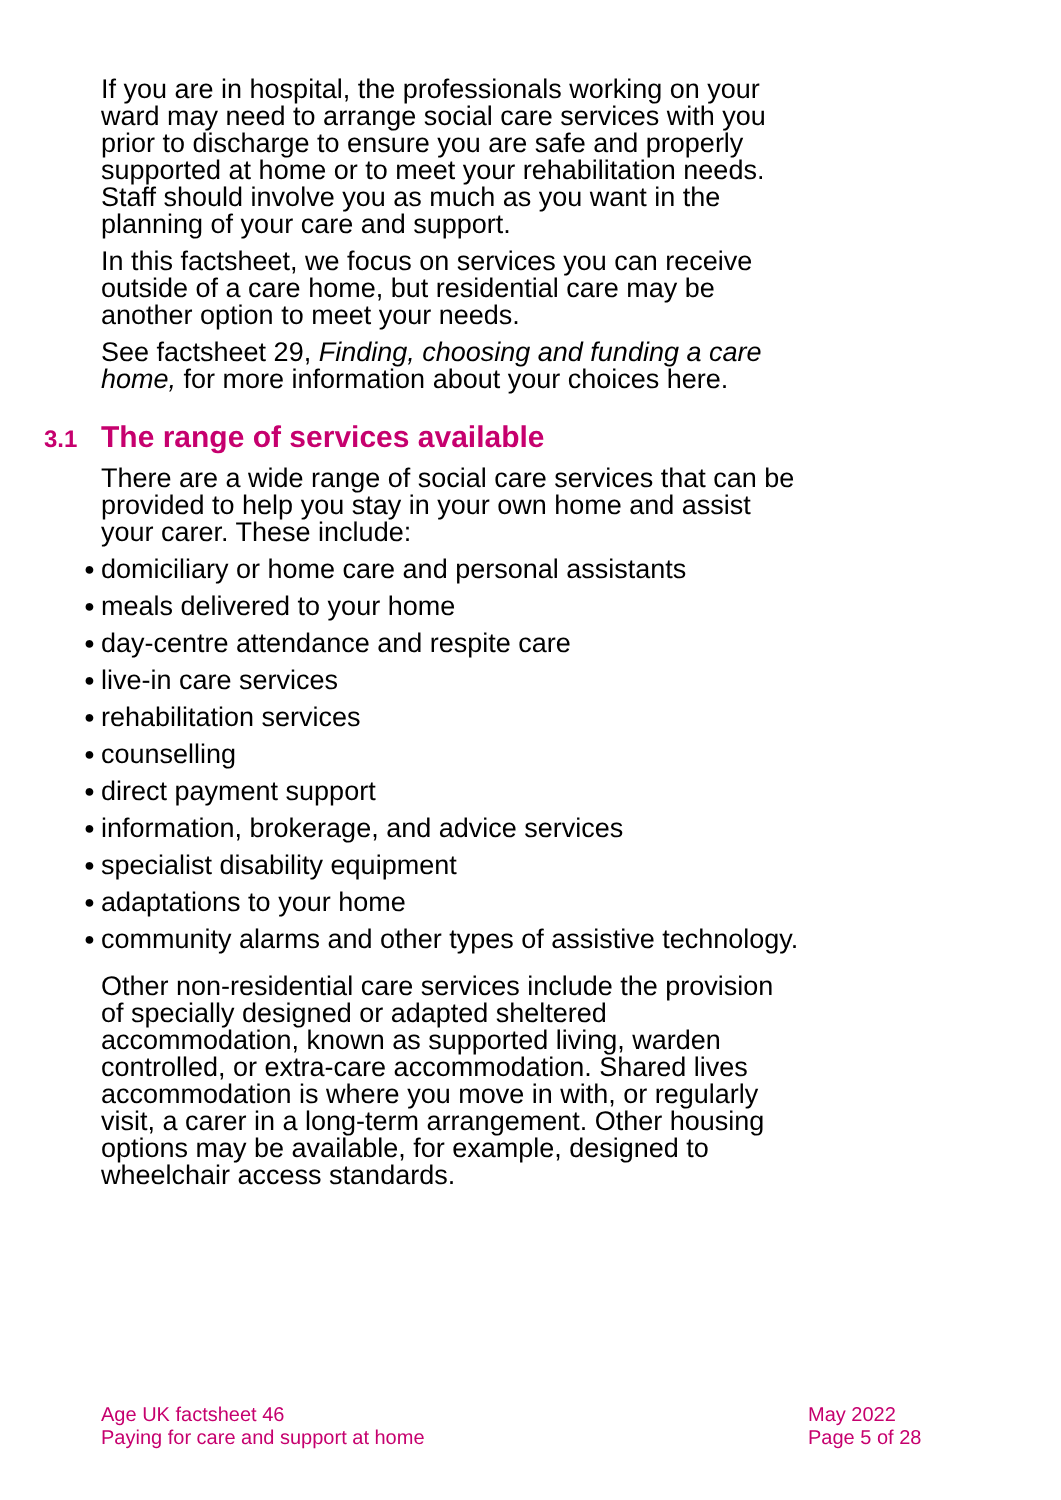If you are in hospital, the professionals working on your ward may need to arrange social care services with you prior to discharge to ensure you are safe and properly supported at home or to meet your rehabilitation needs. Staff should involve you as much as you want in the planning of your care and support.
In this factsheet, we focus on services you can receive outside of a care home, but residential care may be another option to meet your needs.
See factsheet 29, Finding, choosing and funding a care home, for more information about your choices here.
3.1 The range of services available
There are a wide range of social care services that can be provided to help you stay in your own home and assist your carer. These include:
● domiciliary or home care and personal assistants
● meals delivered to your home
● day-centre attendance and respite care
● live-in care services
● rehabilitation services
● counselling
● direct payment support
● information, brokerage, and advice services
● specialist disability equipment
● adaptations to your home
● community alarms and other types of assistive technology.
Other non-residential care services include the provision of specially designed or adapted sheltered accommodation, known as supported living, warden controlled, or extra-care accommodation. Shared lives accommodation is where you move in with, or regularly visit, a carer in a long-term arrangement. Other housing options may be available, for example, designed to wheelchair access standards.
Age UK factsheet 46
Paying for care and support at home
May 2022
Page 5 of 28